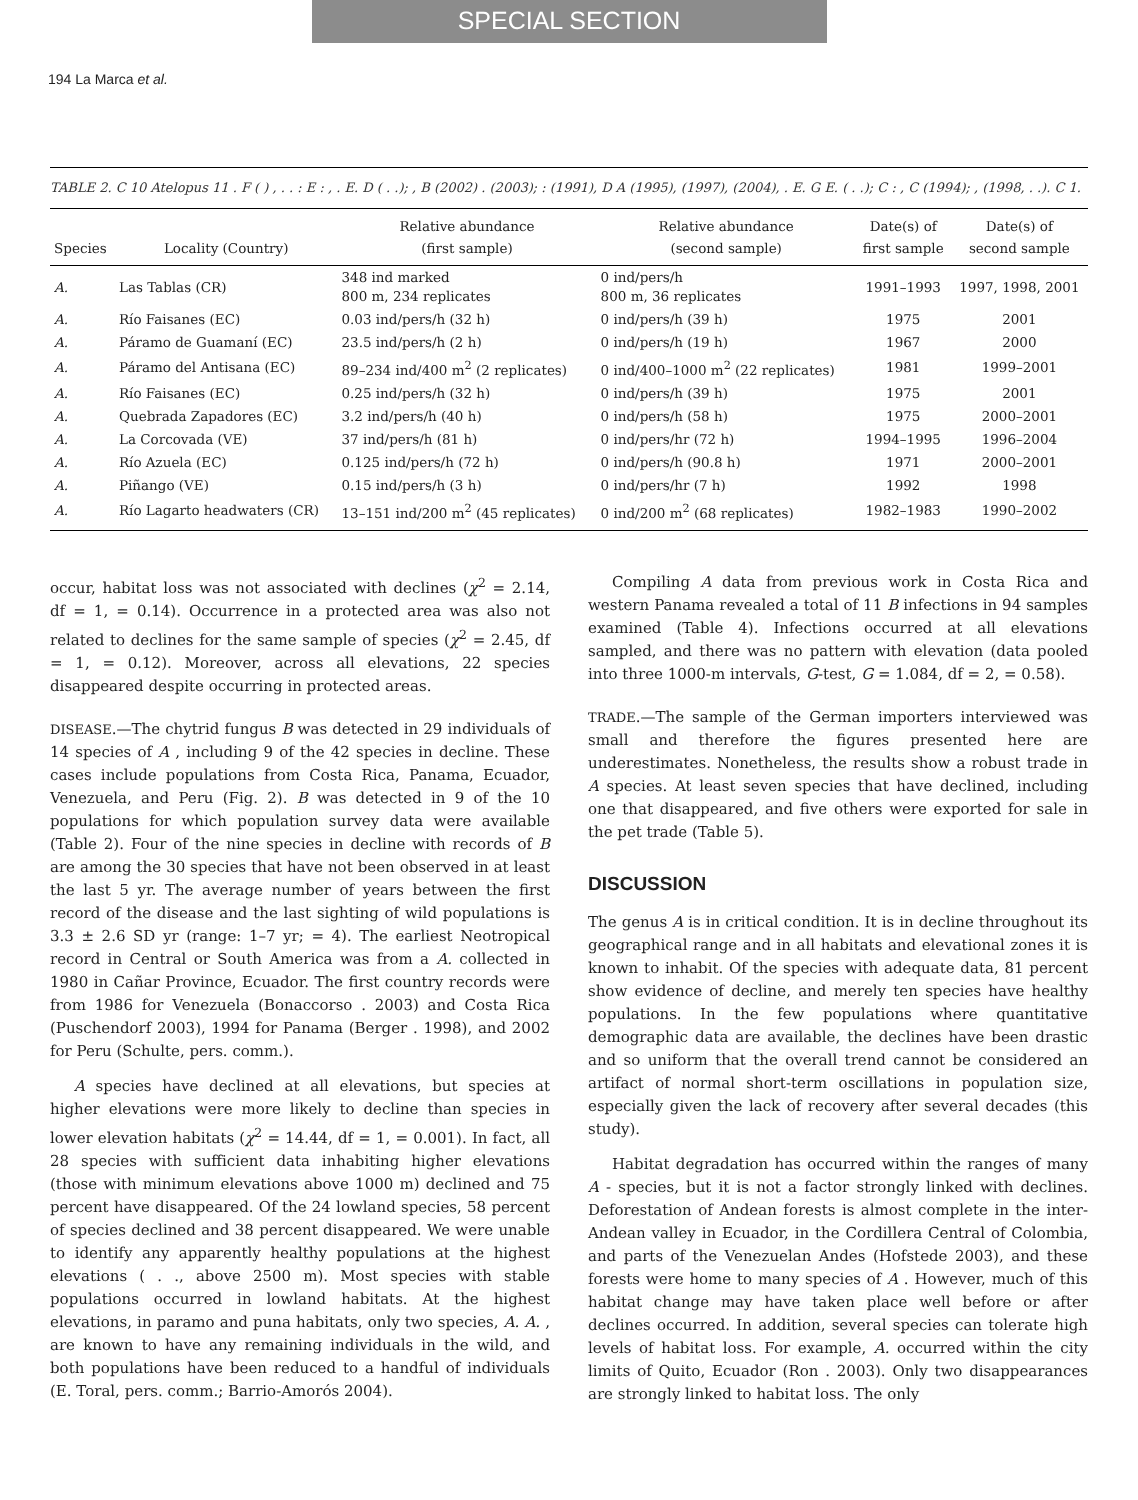SPECIAL SECTION
194 La Marca et al.
TABLE 2. C 10 Atelopus 11 . F ( ) , . . : E : , . E. D ( . .); , B (2002) . (2003); : (1991), D A (1995), (1997), (2004), . E. G E. ( . .); C : , C (1994); , (1998, . .). C 1.
| Species | Locality (Country) | Relative abundance (first sample) | Relative abundance (second sample) | Date(s) of first sample | Date(s) of second sample |
| --- | --- | --- | --- | --- | --- |
| A. | Las Tablas (CR) | 348 ind marked 800 m, 234 replicates | 0 ind/pers/h 800 m, 36 replicates | 1991–1993 | 1997, 1998, 2001 |
| A. | Río Faisanes (EC) | 0.03 ind/pers/h (32 h) | 0 ind/pers/h (39 h) | 1975 | 2001 |
| A. | Páramo de Guamaní (EC) | 23.5 ind/pers/h (2 h) | 0 ind/pers/h (19 h) | 1967 | 2000 |
| A. | Páramo del Antisana (EC) | 89–234 ind/400 m<sup>2</sup> (2 replicates) | 0 ind/400–1000 m<sup>2</sup> (22 replicates) | 1981 | 1999–2001 |
| A. | Río Faisanes (EC) | 0.25 ind/pers/h (32 h) | 0 ind/pers/h (39 h) | 1975 | 2001 |
| A. | Quebrada Zapadores (EC) | 3.2 ind/pers/h (40 h) | 0 ind/pers/h (58 h) | 1975 | 2000–2001 |
| A. | La Corcovada (VE) | 37 ind/pers/h (81 h) | 0 ind/pers/hr (72 h) | 1994–1995 | 1996–2004 |
| A. | Río Azuela (EC) | 0.125 ind/pers/h (72 h) | 0 ind/pers/h (90.8 h) | 1971 | 2000–2001 |
| A. | Piñango (VE) | 0.15 ind/pers/h (3 h) | 0 ind/pers/hr (7 h) | 1992 | 1998 |
| A. | Río Lagarto headwaters (CR) | 13–151 ind/200 m<sup>2</sup> (45 replicates) | 0 ind/200 m<sup>2</sup> (68 replicates) | 1982–1983 | 1990–2002 |
occur, habitat loss was not associated with declines (χ<sup>2</sup> = 2.14, df = 1, = 0.14). Occurrence in a protected area was also not related to declines for the same sample of species (χ<sup>2</sup> = 2.45, df = 1, = 0.12). Moreover, across all elevations, 22 species disappeared despite occurring in protected areas.
DISEASE.—The chytrid fungus B was detected in 29 individuals of 14 species of A , including 9 of the 42 species in decline. These cases include populations from Costa Rica, Panama, Ecuador, Venezuela, and Peru (Fig. 2). B was detected in 9 of the 10 populations for which population survey data were available (Table 2). Four of the nine species in decline with records of B are among the 30 species that have not been observed in at least the last 5 yr. The average number of years between the first record of the disease and the last sighting of wild populations is 3.3 ± 2.6 SD yr (range: 1–7 yr; = 4). The earliest Neotropical record in Central or South America was from a A. collected in 1980 in Cañar Province, Ecuador. The first country records were from 1986 for Venezuela (Bonaccorso . 2003) and Costa Rica (Puschendorf 2003), 1994 for Panama (Berger . 1998), and 2002 for Peru (Schulte, pers. comm.).
A species have declined at all elevations, but species at higher elevations were more likely to decline than species in lower elevation habitats (χ<sup>2</sup> = 14.44, df = 1, = 0.001). In fact, all 28 species with sufficient data inhabiting higher elevations (those with minimum elevations above 1000 m) declined and 75 percent have disappeared. Of the 24 lowland species, 58 percent of species declined and 38 percent disappeared. We were unable to identify any apparently healthy populations at the highest elevations ( . ., above 2500 m). Most species with stable populations occurred in lowland habitats. At the highest elevations, in paramo and puna habitats, only two species, A. A. , are known to have any remaining individuals in the wild, and both populations have been reduced to a handful of individuals (E. Toral, pers. comm.; Barrio-Amorós 2004).
Compiling A data from previous work in Costa Rica and western Panama revealed a total of 11 B infections in 94 samples examined (Table 4). Infections occurred at all elevations sampled, and there was no pattern with elevation (data pooled into three 1000-m intervals, G-test, G = 1.084, df = 2, = 0.58).
TRADE.—The sample of the German importers interviewed was small and therefore the figures presented here are underestimates. Nonetheless, the results show a robust trade in A species. At least seven species that have declined, including one that disappeared, and five others were exported for sale in the pet trade (Table 5).
DISCUSSION
The genus A is in critical condition. It is in decline throughout its geographical range and in all habitats and elevational zones it is known to inhabit. Of the species with adequate data, 81 percent show evidence of decline, and merely ten species have healthy populations. In the few populations where quantitative demographic data are available, the declines have been drastic and so uniform that the overall trend cannot be considered an artifact of normal short-term oscillations in population size, especially given the lack of recovery after several decades (this study).
Habitat degradation has occurred within the ranges of many A - species, but it is not a factor strongly linked with declines. Deforestation of Andean forests is almost complete in the inter-Andean valley in Ecuador, in the Cordillera Central of Colombia, and parts of the Venezuelan Andes (Hofstede 2003), and these forests were home to many species of A . However, much of this habitat change may have taken place well before or after declines occurred. In addition, several species can tolerate high levels of habitat loss. For example, A. occurred within the city limits of Quito, Ecuador (Ron . 2003). Only two disappearances are strongly linked to habitat loss. The only